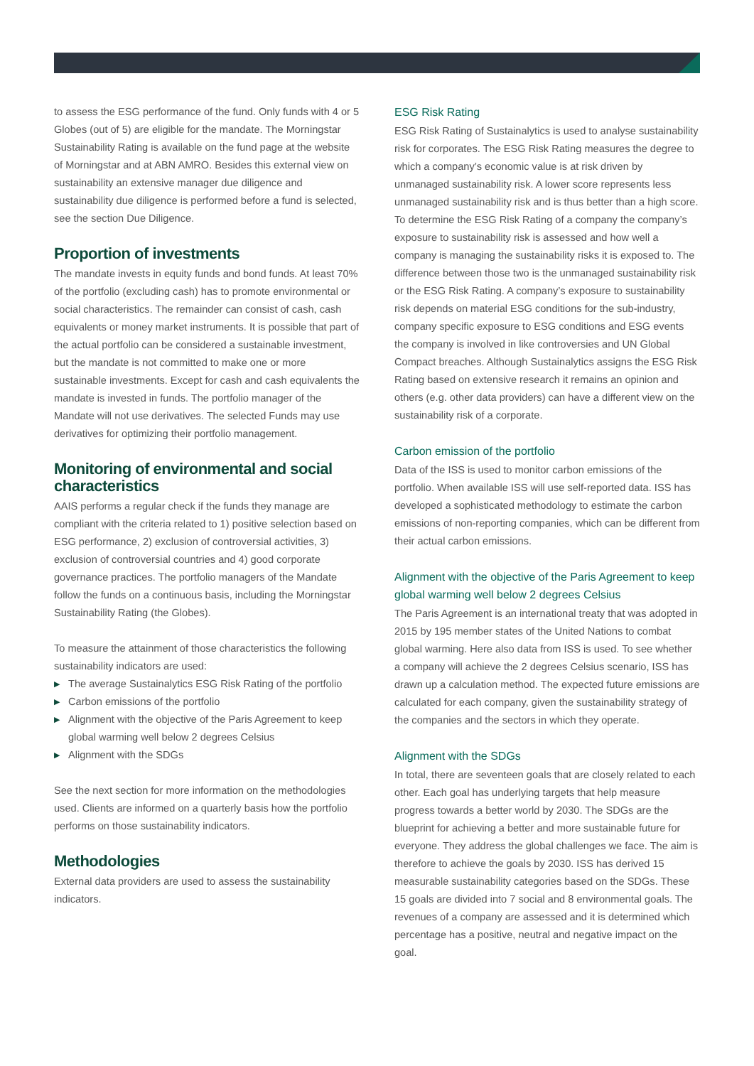to assess the ESG performance of the fund. Only funds with 4 or 5 Globes (out of 5) are eligible for the mandate. The Morningstar Sustainability Rating is available on the fund page at the website of Morningstar and at ABN AMRO. Besides this external view on sustainability an extensive manager due diligence and sustainability due diligence is performed before a fund is selected, see the section Due Diligence.
Proportion of investments
The mandate invests in equity funds and bond funds. At least 70% of the portfolio (excluding cash) has to promote environmental or social characteristics. The remainder can consist of cash, cash equivalents or money market instruments. It is possible that part of the actual portfolio can be considered a sustainable investment, but the mandate is not committed to make one or more sustainable investments. Except for cash and cash equivalents the mandate is invested in funds. The portfolio manager of the Mandate will not use derivatives. The selected Funds may use derivatives for optimizing their portfolio management.
Monitoring of environmental and social characteristics
AAIS performs a regular check if the funds they manage are compliant with the criteria related to 1) positive selection based on ESG performance, 2) exclusion of controversial activities, 3) exclusion of controversial countries and 4) good corporate governance practices. The portfolio managers of the Mandate follow the funds on a continuous basis, including the Morningstar Sustainability Rating (the Globes).
To measure the attainment of those characteristics the following sustainability indicators are used:
▶ The average Sustainalytics ESG Risk Rating of the portfolio
▶ Carbon emissions of the portfolio
▶ Alignment with the objective of the Paris Agreement to keep global warming well below 2 degrees Celsius
▶ Alignment with the SDGs
See the next section for more information on the methodologies used. Clients are informed on a quarterly basis how the portfolio performs on those sustainability indicators.
Methodologies
External data providers are used to assess the sustainability indicators.
ESG Risk Rating
ESG Risk Rating of Sustainalytics is used to analyse sustainability risk for corporates. The ESG Risk Rating measures the degree to which a company’s economic value is at risk driven by unmanaged sustainability risk. A lower score represents less unmanaged sustainability risk and is thus better than a high score. To determine the ESG Risk Rating of a company the company’s exposure to sustainability risk is assessed and how well a company is managing the sustainability risks it is exposed to. The difference between those two is the unmanaged sustainability risk or the ESG Risk Rating. A company’s exposure to sustainability risk depends on material ESG conditions for the sub-industry, company specific exposure to ESG conditions and ESG events the company is involved in like controversies and UN Global Compact breaches. Although Sustainalytics assigns the ESG Risk Rating based on extensive research it remains an opinion and others (e.g. other data providers) can have a different view on the sustainability risk of a corporate.
Carbon emission of the portfolio
Data of the ISS is used to monitor carbon emissions of the portfolio. When available ISS will use self-reported data. ISS has developed a sophisticated methodology to estimate the carbon emissions of non-reporting companies, which can be different from their actual carbon emissions.
Alignment with the objective of the Paris Agreement to keep global warming well below 2 degrees Celsius
The Paris Agreement is an international treaty that was adopted in 2015 by 195 member states of the United Nations to combat global warming. Here also data from ISS is used. To see whether a company will achieve the 2 degrees Celsius scenario, ISS has drawn up a calculation method. The expected future emissions are calculated for each company, given the sustainability strategy of the companies and the sectors in which they operate.
Alignment with the SDGs
In total, there are seventeen goals that are closely related to each other. Each goal has underlying targets that help measure progress towards a better world by 2030. The SDGs are the blueprint for achieving a better and more sustainable future for everyone. They address the global challenges we face. The aim is therefore to achieve the goals by 2030. ISS has derived 15 measurable sustainability categories based on the SDGs. These 15 goals are divided into 7 social and 8 environmental goals. The revenues of a company are assessed and it is determined which percentage has a positive, neutral and negative impact on the goal.